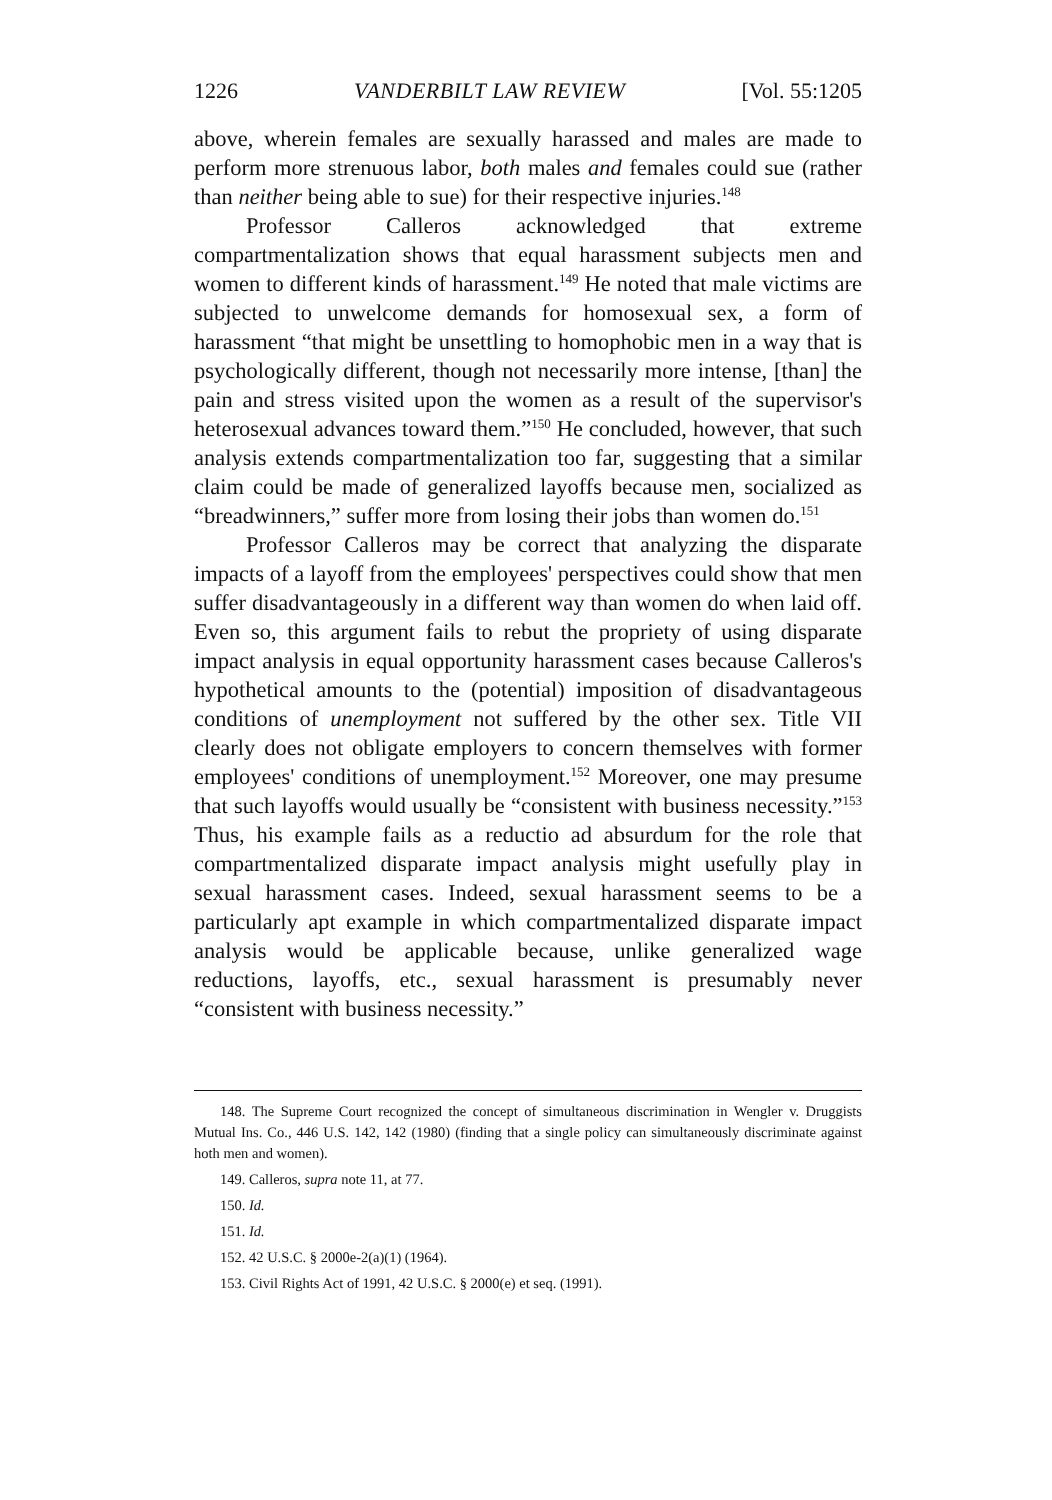1226 VANDERBILT LAW REVIEW [Vol. 55:1205
above, wherein females are sexually harassed and males are made to perform more strenuous labor, both males and females could sue (rather than neither being able to sue) for their respective injuries.<sup>148</sup>
Professor Calleros acknowledged that extreme compartmentalization shows that equal harassment subjects men and women to different kinds of harassment.<sup>149</sup> He noted that male victims are subjected to unwelcome demands for homosexual sex, a form of harassment “that might be unsettling to homophobic men in a way that is psychologically different, though not necessarily more intense, [than] the pain and stress visited upon the women as a result of the supervisor's heterosexual advances toward them.”<sup>150</sup> He concluded, however, that such analysis extends compartmentalization too far, suggesting that a similar claim could be made of generalized layoffs because men, socialized as “breadwinners,” suffer more from losing their jobs than women do.<sup>151</sup>
Professor Calleros may be correct that analyzing the disparate impacts of a layoff from the employees' perspectives could show that men suffer disadvantageously in a different way than women do when laid off. Even so, this argument fails to rebut the propriety of using disparate impact analysis in equal opportunity harassment cases because Calleros's hypothetical amounts to the (potential) imposition of disadvantageous conditions of unemployment not suffered by the other sex. Title VII clearly does not obligate employers to concern themselves with former employees' conditions of unemployment.<sup>152</sup> Moreover, one may presume that such layoffs would usually be “consistent with business necessity.”<sup>153</sup> Thus, his example fails as a reductio ad absurdum for the role that compartmentalized disparate impact analysis might usefully play in sexual harassment cases. Indeed, sexual harassment seems to be a particularly apt example in which compartmentalized disparate impact analysis would be applicable because, unlike generalized wage reductions, layoffs, etc., sexual harassment is presumably never “consistent with business necessity.”
148. The Supreme Court recognized the concept of simultaneous discrimination in Wengler v. Druggists Mutual Ins. Co., 446 U.S. 142, 142 (1980) (finding that a single policy can simultaneously discriminate against hoth men and women).
149. Calleros, supra note 11, at 77.
150. Id.
151. Id.
152. 42 U.S.C. § 2000e-2(a)(1) (1964).
153. Civil Rights Act of 1991, 42 U.S.C. § 2000(e) et seq. (1991).